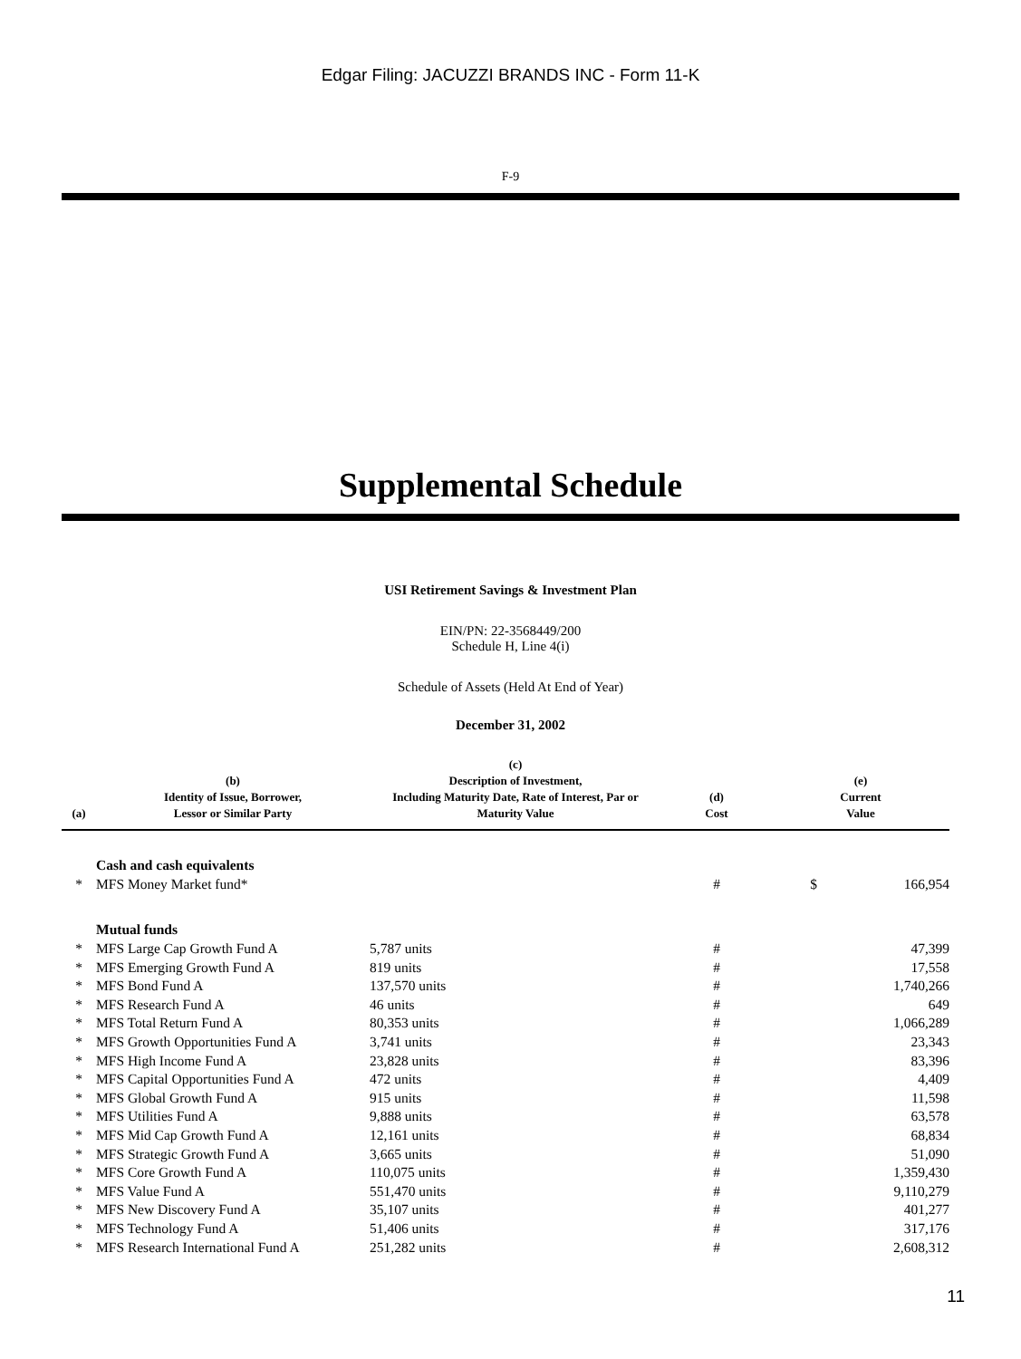Edgar Filing: JACUZZI BRANDS INC - Form 11-K
F-9
Supplemental Schedule
USI Retirement Savings & Investment Plan
EIN/PN: 22-3568449/200
Schedule H, Line 4(i)
Schedule of Assets (Held At End of Year)
December 31, 2002
| (a) | (b) Identity of Issue, Borrower, Lessor or Similar Party | (c) Description of Investment, Including Maturity Date, Rate of Interest, Par or Maturity Value | (d) Cost | (e) Current Value | |
| --- | --- | --- | --- | --- | --- |
| | Cash and cash equivalents | | | | |
| * | MFS Money Market fund* | | # | $ | 166,954 |
| | Mutual funds | | | | |
| * | MFS Large Cap Growth Fund A | 5,787 units | # | | 47,399 |
| * | MFS Emerging Growth Fund A | 819 units | # | | 17,558 |
| * | MFS Bond Fund A | 137,570 units | # | | 1,740,266 |
| * | MFS Research Fund A | 46 units | # | | 649 |
| * | MFS Total Return Fund A | 80,353 units | # | | 1,066,289 |
| * | MFS Growth Opportunities Fund A | 3,741 units | # | | 23,343 |
| * | MFS High Income Fund A | 23,828 units | # | | 83,396 |
| * | MFS Capital Opportunities Fund A | 472 units | # | | 4,409 |
| * | MFS Global Growth Fund A | 915 units | # | | 11,598 |
| * | MFS Utilities Fund A | 9,888 units | # | | 63,578 |
| * | MFS Mid Cap Growth Fund A | 12,161 units | # | | 68,834 |
| * | MFS Strategic Growth Fund A | 3,665 units | # | | 51,090 |
| * | MFS Core Growth Fund A | 110,075 units | # | | 1,359,430 |
| * | MFS Value Fund A | 551,470 units | # | | 9,110,279 |
| * | MFS New Discovery Fund A | 35,107 units | # | | 401,277 |
| * | MFS Technology Fund A | 51,406 units | # | | 317,176 |
| * | MFS Research International Fund A | 251,282 units | # | | 2,608,312 |
11